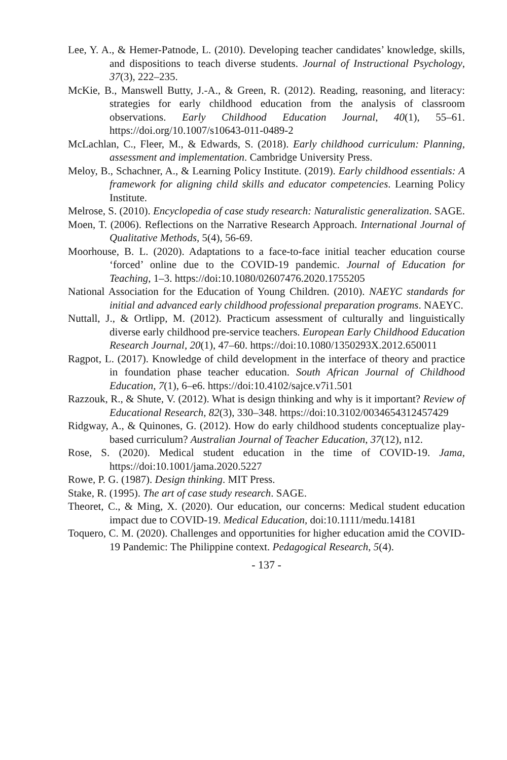Lee, Y. A., & Hemer-Patnode, L. (2010). Developing teacher candidates’ knowledge, skills, and dispositions to teach diverse students. Journal of Instructional Psychology, 37(3), 222–235.
McKie, B., Manswell Butty, J.-A., & Green, R. (2012). Reading, reasoning, and literacy: strategies for early childhood education from the analysis of classroom observations. Early Childhood Education Journal, 40(1), 55–61. https://doi.org/10.1007/s10643-011-0489-2
McLachlan, C., Fleer, M., & Edwards, S. (2018). Early childhood curriculum: Planning, assessment and implementation. Cambridge University Press.
Meloy, B., Schachner, A., & Learning Policy Institute. (2019). Early childhood essentials: A framework for aligning child skills and educator competencies. Learning Policy Institute.
Melrose, S. (2010). Encyclopedia of case study research: Naturalistic generalization. SAGE.
Moen, T. (2006). Reflections on the Narrative Research Approach. International Journal of Qualitative Methods, 5(4), 56-69.
Moorhouse, B. L. (2020). Adaptations to a face-to-face initial teacher education course ‘forced’ online due to the COVID-19 pandemic. Journal of Education for Teaching, 1–3. https://doi:10.1080/02607476.2020.1755205
National Association for the Education of Young Children. (2010). NAEYC standards for initial and advanced early childhood professional preparation programs. NAEYC.
Nuttall, J., & Ortlipp, M. (2012). Practicum assessment of culturally and linguistically diverse early childhood pre-service teachers. European Early Childhood Education Research Journal, 20(1), 47–60. https://doi:10.1080/1350293X.2012.650011
Ragpot, L. (2017). Knowledge of child development in the interface of theory and practice in foundation phase teacher education. South African Journal of Childhood Education, 7(1), 6–e6. https://doi:10.4102/sajce.v7i1.501
Razzouk, R., & Shute, V. (2012). What is design thinking and why is it important? Review of Educational Research, 82(3), 330–348. https://doi:10.3102/0034654312457429
Ridgway, A., & Quinones, G. (2012). How do early childhood students conceptualize play-based curriculum? Australian Journal of Teacher Education, 37(12), n12.
Rose, S. (2020). Medical student education in the time of COVID-19. Jama, https://doi:10.1001/jama.2020.5227
Rowe, P. G. (1987). Design thinking. MIT Press.
Stake, R. (1995). The art of case study research. SAGE.
Theoret, C., & Ming, X. (2020). Our education, our concerns: Medical student education impact due to COVID-19. Medical Education, doi:10.1111/medu.14181
Toquero, C. M. (2020). Challenges and opportunities for higher education amid the COVID-19 Pandemic: The Philippine context. Pedagogical Research, 5(4).
- 137 -